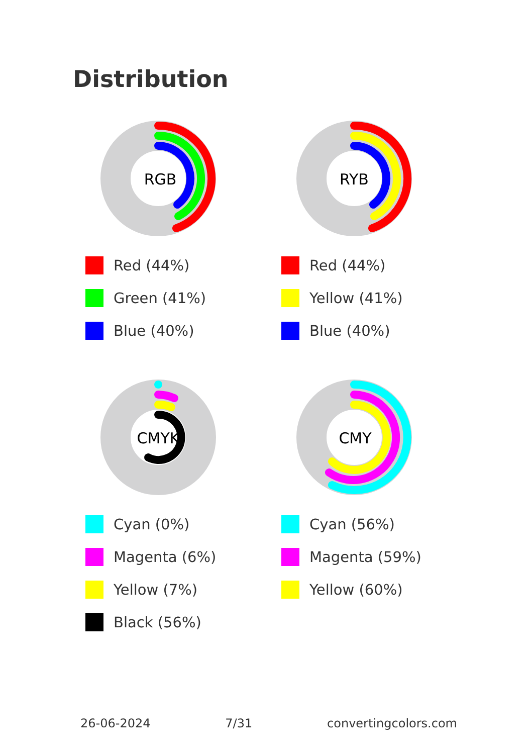Distribution
RGB
Red (44%)
Green (41%)
Blue (40%)
RYB
Red (44%)
Yellow (41%)
Blue (40%)
CMYK
Cyan (0%)
Magenta (6%)
Yellow (7%)
Black (56%)
CMY
Cyan (56%)
Magenta (59%)
Yellow (60%)
26-06-2024 7/31 convertingcolors.com